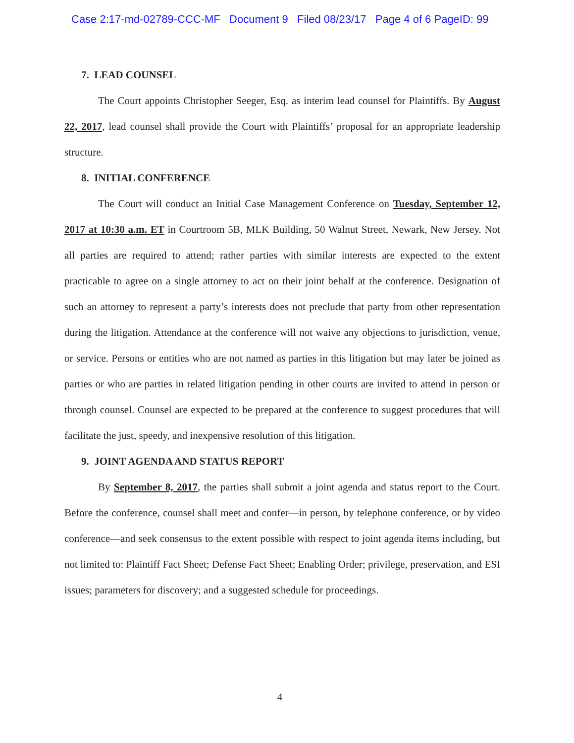Case 2:17-md-02789-CCC-MF Document 9 Filed 08/23/17 Page 4 of 6 PageID: 99
7. LEAD COUNSEL
The Court appoints Christopher Seeger, Esq. as interim lead counsel for Plaintiffs. By August 22, 2017, lead counsel shall provide the Court with Plaintiffs’ proposal for an appropriate leadership structure.
8. INITIAL CONFERENCE
The Court will conduct an Initial Case Management Conference on Tuesday, September 12, 2017 at 10:30 a.m. ET in Courtroom 5B, MLK Building, 50 Walnut Street, Newark, New Jersey. Not all parties are required to attend; rather parties with similar interests are expected to the extent practicable to agree on a single attorney to act on their joint behalf at the conference. Designation of such an attorney to represent a party’s interests does not preclude that party from other representation during the litigation. Attendance at the conference will not waive any objections to jurisdiction, venue, or service. Persons or entities who are not named as parties in this litigation but may later be joined as parties or who are parties in related litigation pending in other courts are invited to attend in person or through counsel. Counsel are expected to be prepared at the conference to suggest procedures that will facilitate the just, speedy, and inexpensive resolution of this litigation.
9. JOINT AGENDA AND STATUS REPORT
By September 8, 2017, the parties shall submit a joint agenda and status report to the Court. Before the conference, counsel shall meet and confer—in person, by telephone conference, or by video conference—and seek consensus to the extent possible with respect to joint agenda items including, but not limited to: Plaintiff Fact Sheet; Defense Fact Sheet; Enabling Order; privilege, preservation, and ESI issues; parameters for discovery; and a suggested schedule for proceedings.
4